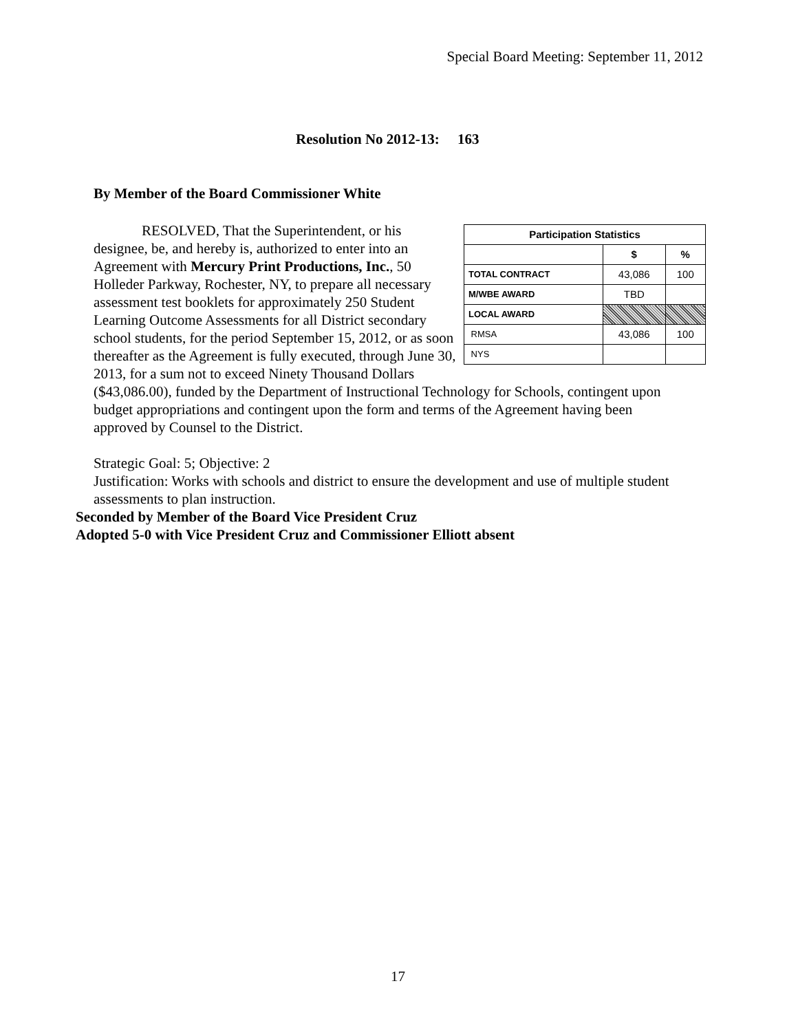Special Board Meeting: September 11, 2012
Resolution No 2012-13: 163
By Member of the Board Commissioner White
| Participation Statistics | | |
| --- | --- | --- |
| | $ | % |
| TOTAL CONTRACT | 43,086 | 100 |
| M/WBE AWARD | TBD | |
| LOCAL AWARD | | |
| RMSA | 43,086 | 100 |
| NYS | | |
RESOLVED, That the Superintendent, or his designee, be, and hereby is, authorized to enter into an Agreement with Mercury Print Productions, Inc., 50 Holleder Parkway, Rochester, NY, to prepare all necessary assessment test booklets for approximately 250 Student Learning Outcome Assessments for all District secondary school students, for the period September 15, 2012, or as soon thereafter as the Agreement is fully executed, through June 30, 2013, for a sum not to exceed Ninety Thousand Dollars ($43,086.00), funded by the Department of Instructional Technology for Schools, contingent upon budget appropriations and contingent upon the form and terms of the Agreement having been approved by Counsel to the District.
Strategic Goal: 5; Objective: 2
Justification: Works with schools and district to ensure the development and use of multiple student assessments to plan instruction.
Seconded by Member of the Board Vice President Cruz
Adopted 5-0 with Vice President Cruz and Commissioner Elliott absent
17